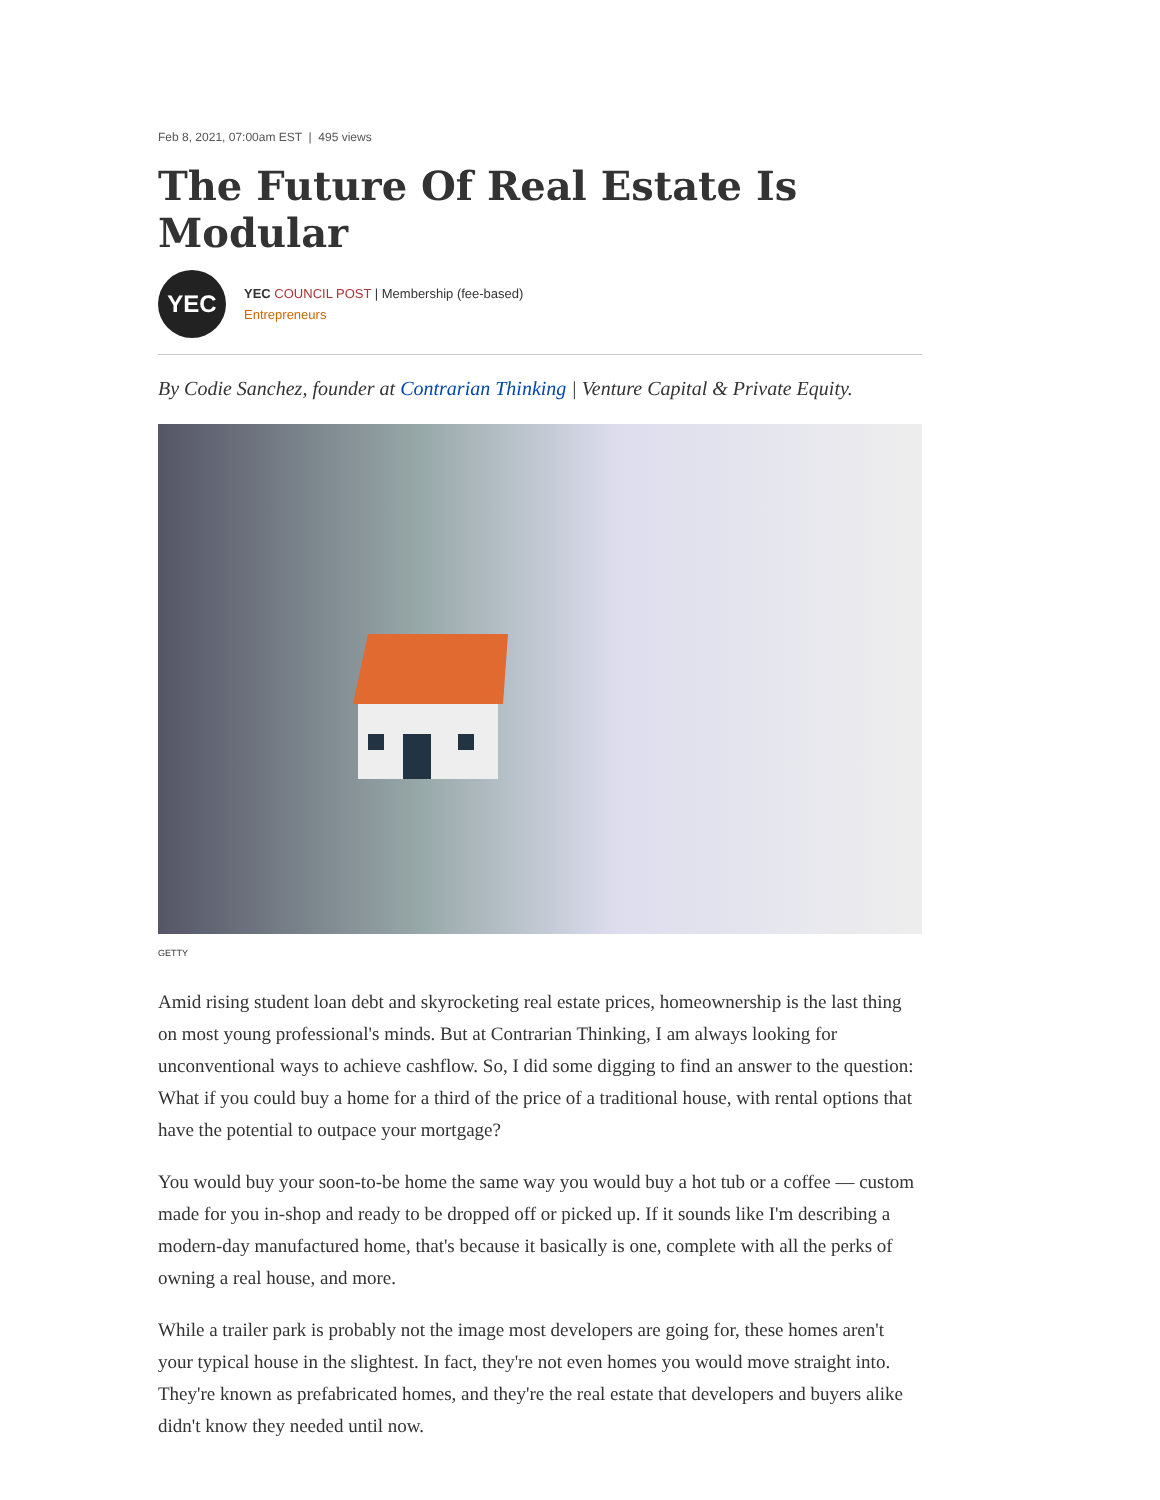Feb 8, 2021, 07:00am EST | 495 views
The Future Of Real Estate Is Modular
YEC
YEC COUNCIL POST | Membership (fee-based)
Entrepreneurs
By Codie Sanchez, founder at Contrarian Thinking | Venture Capital & Private Equity.
GETTY
Amid rising student loan debt and skyrocketing real estate prices, homeownership is the last thing on most young professional's minds. But at Contrarian Thinking, I am always looking for unconventional ways to achieve cashflow. So, I did some digging to find an answer to the question: What if you could buy a home for a third of the price of a traditional house, with rental options that have the potential to outpace your mortgage?
You would buy your soon-to-be home the same way you would buy a hot tub or a coffee — custom made for you in-shop and ready to be dropped off or picked up. If it sounds like I'm describing a modern-day manufactured home, that's because it basically is one, complete with all the perks of owning a real house, and more.
While a trailer park is probably not the image most developers are going for, these homes aren't your typical house in the slightest. In fact, they're not even homes you would move straight into. They're known as prefabricated homes, and they're the real estate that developers and buyers alike didn't know they needed until now.